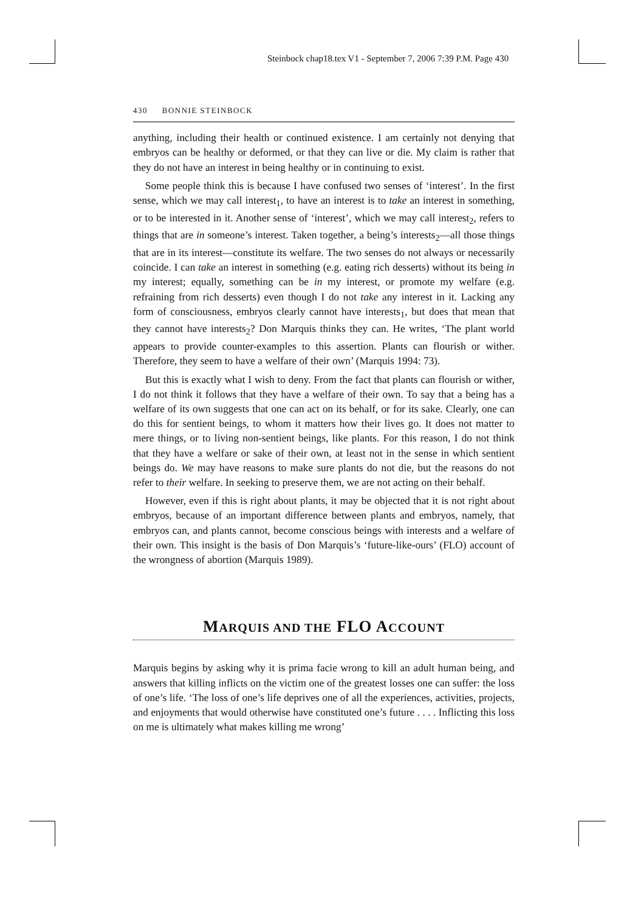Steinbock chap18.tex V1 - September 7, 2006 7:39 P.M. Page 430
430 BONNIE STEINBOCK
anything, including their health or continued existence. I am certainly not denying that embryos can be healthy or deformed, or that they can live or die. My claim is rather that they do not have an interest in being healthy or in continuing to exist.
Some people think this is because I have confused two senses of ‘interest’. In the first sense, which we may call interest<sub>1</sub>, to have an interest is to take an interest in something, or to be interested in it. Another sense of ‘interest’, which we may call interest<sub>2</sub>, refers to things that are in someone’s interest. Taken together, a being’s interests<sub>2</sub>—all those things that are in its interest—constitute its welfare. The two senses do not always or necessarily coincide. I can take an interest in something (e.g. eating rich desserts) without its being in my interest; equally, something can be in my interest, or promote my welfare (e.g. refraining from rich desserts) even though I do not take any interest in it. Lacking any form of consciousness, embryos clearly cannot have interests<sub>1</sub>, but does that mean that they cannot have interests<sub>2</sub>? Don Marquis thinks they can. He writes, ‘The plant world appears to provide counter-examples to this assertion. Plants can flourish or wither. Therefore, they seem to have a welfare of their own’ (Marquis 1994: 73).
But this is exactly what I wish to deny. From the fact that plants can flourish or wither, I do not think it follows that they have a welfare of their own. To say that a being has a welfare of its own suggests that one can act on its behalf, or for its sake. Clearly, one can do this for sentient beings, to whom it matters how their lives go. It does not matter to mere things, or to living non-sentient beings, like plants. For this reason, I do not think that they have a welfare or sake of their own, at least not in the sense in which sentient beings do. We may have reasons to make sure plants do not die, but the reasons do not refer to their welfare. In seeking to preserve them, we are not acting on their behalf.
However, even if this is right about plants, it may be objected that it is not right about embryos, because of an important difference between plants and embryos, namely, that embryos can, and plants cannot, become conscious beings with interests and a welfare of their own. This insight is the basis of Don Marquis’s ‘future-like-ours’ (FLO) account of the wrongness of abortion (Marquis 1989).
MARQUIS AND THE FLO ACCOUNT
Marquis begins by asking why it is prima facie wrong to kill an adult human being, and answers that killing inflicts on the victim one of the greatest losses one can suffer: the loss of one’s life. ‘The loss of one’s life deprives one of all the experiences, activities, projects, and enjoyments that would otherwise have constituted one’s future . . . . Inflicting this loss on me is ultimately what makes killing me wrong’